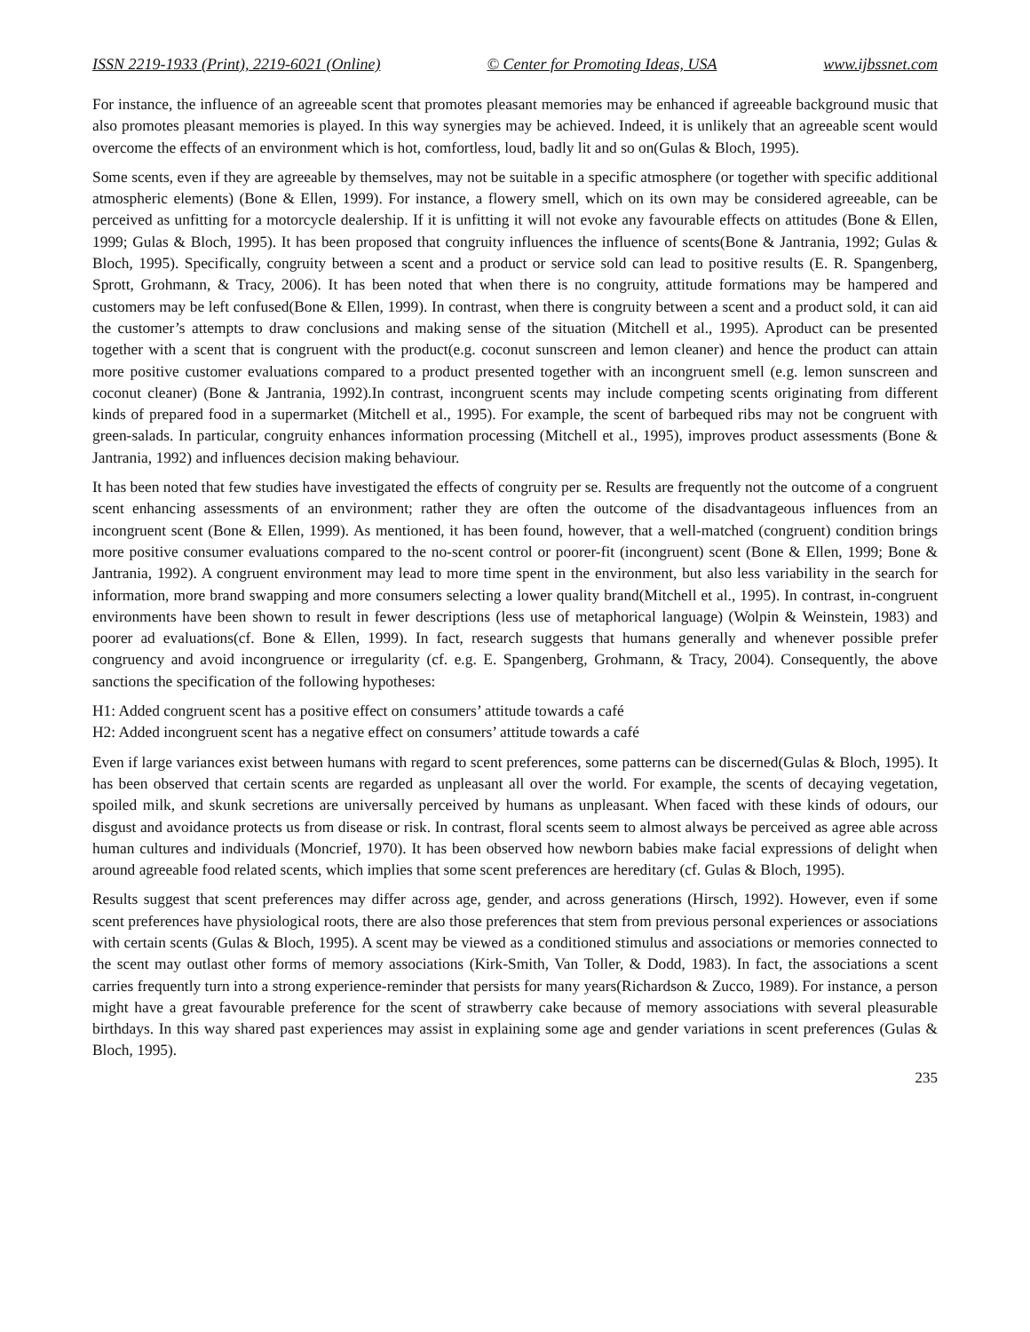ISSN 2219-1933 (Print), 2219-6021 (Online) © Center for Promoting Ideas, USA www.ijbssnet.com
For instance, the influence of an agreeable scent that promotes pleasant memories may be enhanced if agreeable background music that also promotes pleasant memories is played. In this way synergies may be achieved. Indeed, it is unlikely that an agreeable scent would overcome the effects of an environment which is hot, comfortless, loud, badly lit and so on(Gulas & Bloch, 1995).
Some scents, even if they are agreeable by themselves, may not be suitable in a specific atmosphere (or together with specific additional atmospheric elements) (Bone & Ellen, 1999). For instance, a flowery smell, which on its own may be considered agreeable, can be perceived as unfitting for a motorcycle dealership. If it is unfitting it will not evoke any favourable effects on attitudes (Bone & Ellen, 1999; Gulas & Bloch, 1995). It has been proposed that congruity influences the influence of scents(Bone & Jantrania, 1992; Gulas & Bloch, 1995). Specifically, congruity between a scent and a product or service sold can lead to positive results (E. R. Spangenberg, Sprott, Grohmann, & Tracy, 2006). It has been noted that when there is no congruity, attitude formations may be hampered and customers may be left confused(Bone & Ellen, 1999). In contrast, when there is congruity between a scent and a product sold, it can aid the customer’s attempts to draw conclusions and making sense of the situation (Mitchell et al., 1995). Aproduct can be presented together with a scent that is congruent with the product(e.g. coconut sunscreen and lemon cleaner) and hence the product can attain more positive customer evaluations compared to a product presented together with an incongruent smell (e.g. lemon sunscreen and coconut cleaner) (Bone & Jantrania, 1992).In contrast, incongruent scents may include competing scents originating from different kinds of prepared food in a supermarket (Mitchell et al., 1995). For example, the scent of barbequed ribs may not be congruent with green-salads. In particular, congruity enhances information processing (Mitchell et al., 1995), improves product assessments (Bone & Jantrania, 1992) and influences decision making behaviour.
It has been noted that few studies have investigated the effects of congruity per se. Results are frequently not the outcome of a congruent scent enhancing assessments of an environment; rather they are often the outcome of the disadvantageous influences from an incongruent scent (Bone & Ellen, 1999). As mentioned, it has been found, however, that a well-matched (congruent) condition brings more positive consumer evaluations compared to the no-scent control or poorer-fit (incongruent) scent (Bone & Ellen, 1999; Bone & Jantrania, 1992). A congruent environment may lead to more time spent in the environment, but also less variability in the search for information, more brand swapping and more consumers selecting a lower quality brand(Mitchell et al., 1995). In contrast, in-congruent environments have been shown to result in fewer descriptions (less use of metaphorical language) (Wolpin & Weinstein, 1983) and poorer ad evaluations(cf. Bone & Ellen, 1999). In fact, research suggests that humans generally and whenever possible prefer congruency and avoid incongruence or irregularity (cf. e.g. E. Spangenberg, Grohmann, & Tracy, 2004). Consequently, the above sanctions the specification of the following hypotheses:
H1: Added congruent scent has a positive effect on consumers’ attitude towards a café
H2: Added incongruent scent has a negative effect on consumers’ attitude towards a café
Even if large variances exist between humans with regard to scent preferences, some patterns can be discerned(Gulas & Bloch, 1995). It has been observed that certain scents are regarded as unpleasant all over the world. For example, the scents of decaying vegetation, spoiled milk, and skunk secretions are universally perceived by humans as unpleasant. When faced with these kinds of odours, our disgust and avoidance protects us from disease or risk. In contrast, floral scents seem to almost always be perceived as agree able across human cultures and individuals (Moncrief, 1970). It has been observed how newborn babies make facial expressions of delight when around agreeable food related scents, which implies that some scent preferences are hereditary (cf. Gulas & Bloch, 1995).
Results suggest that scent preferences may differ across age, gender, and across generations (Hirsch, 1992). However, even if some scent preferences have physiological roots, there are also those preferences that stem from previous personal experiences or associations with certain scents (Gulas & Bloch, 1995). A scent may be viewed as a conditioned stimulus and associations or memories connected to the scent may outlast other forms of memory associations (Kirk-Smith, Van Toller, & Dodd, 1983). In fact, the associations a scent carries frequently turn into a strong experience-reminder that persists for many years(Richardson & Zucco, 1989). For instance, a person might have a great favourable preference for the scent of strawberry cake because of memory associations with several pleasurable birthdays. In this way shared past experiences may assist in explaining some age and gender variations in scent preferences (Gulas & Bloch, 1995).
235